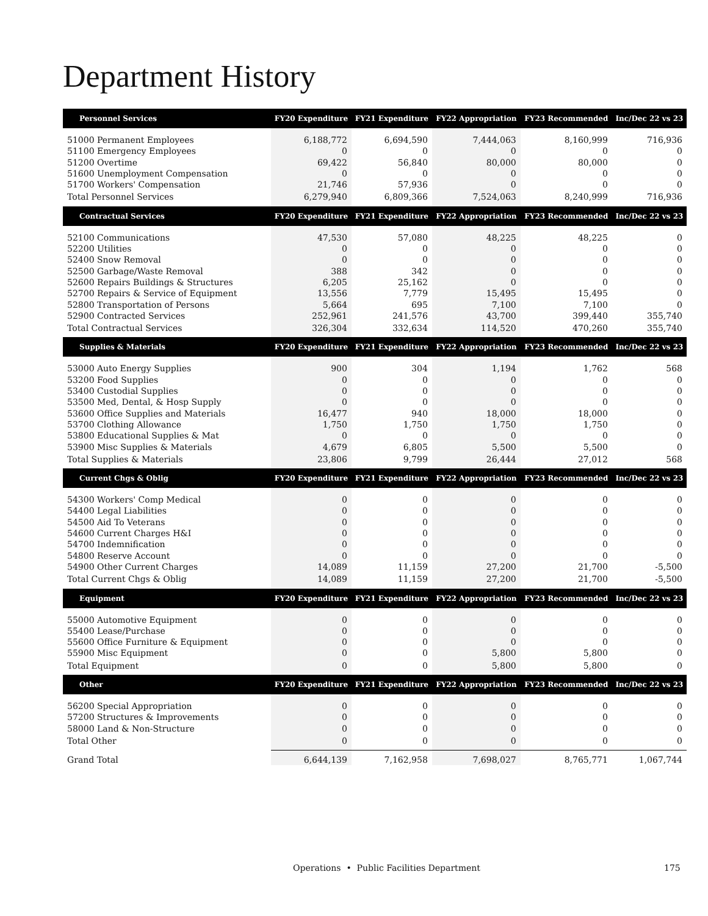Department History
| Personnel Services | FY20 Expenditure | FY21 Expenditure | FY22 Appropriation | FY23 Recommended | Inc/Dec 22 vs 23 |
| --- | --- | --- | --- | --- | --- |
| 51000 Permanent Employees | 6,188,772 | 6,694,590 | 7,444,063 | 8,160,999 | 716,936 |
| 51100 Emergency Employees | 0 | 0 | 0 | 0 | 0 |
| 51200 Overtime | 69,422 | 56,840 | 80,000 | 80,000 | 0 |
| 51600 Unemployment Compensation | 0 | 0 | 0 | 0 | 0 |
| 51700 Workers' Compensation | 21,746 | 57,936 | 0 | 0 | 0 |
| Total Personnel Services | 6,279,940 | 6,809,366 | 7,524,063 | 8,240,999 | 716,936 |
| Contractual Services | FY20 Expenditure | FY21 Expenditure | FY22 Appropriation | FY23 Recommended | Inc/Dec 22 vs 23 |
| 52100 Communications | 47,530 | 57,080 | 48,225 | 48,225 | 0 |
| 52200 Utilities | 0 | 0 | 0 | 0 | 0 |
| 52400 Snow Removal | 0 | 0 | 0 | 0 | 0 |
| 52500 Garbage/Waste Removal | 388 | 342 | 0 | 0 | 0 |
| 52600 Repairs Buildings & Structures | 6,205 | 25,162 | 0 | 0 | 0 |
| 52700 Repairs & Service of Equipment | 13,556 | 7,779 | 15,495 | 15,495 | 0 |
| 52800 Transportation of Persons | 5,664 | 695 | 7,100 | 7,100 | 0 |
| 52900 Contracted Services | 252,961 | 241,576 | 43,700 | 399,440 | 355,740 |
| Total Contractual Services | 326,304 | 332,634 | 114,520 | 470,260 | 355,740 |
| Supplies & Materials | FY20 Expenditure | FY21 Expenditure | FY22 Appropriation | FY23 Recommended | Inc/Dec 22 vs 23 |
| 53000 Auto Energy Supplies | 900 | 304 | 1,194 | 1,762 | 568 |
| 53200 Food Supplies | 0 | 0 | 0 | 0 | 0 |
| 53400 Custodial Supplies | 0 | 0 | 0 | 0 | 0 |
| 53500 Med, Dental, & Hosp Supply | 0 | 0 | 0 | 0 | 0 |
| 53600 Office Supplies and Materials | 16,477 | 940 | 18,000 | 18,000 | 0 |
| 53700 Clothing Allowance | 1,750 | 1,750 | 1,750 | 1,750 | 0 |
| 53800 Educational Supplies & Mat | 0 | 0 | 0 | 0 | 0 |
| 53900 Misc Supplies & Materials | 4,679 | 6,805 | 5,500 | 5,500 | 0 |
| Total Supplies & Materials | 23,806 | 9,799 | 26,444 | 27,012 | 568 |
| Current Chgs & Oblig | FY20 Expenditure | FY21 Expenditure | FY22 Appropriation | FY23 Recommended | Inc/Dec 22 vs 23 |
| 54300 Workers' Comp Medical | 0 | 0 | 0 | 0 | 0 |
| 54400 Legal Liabilities | 0 | 0 | 0 | 0 | 0 |
| 54500 Aid To Veterans | 0 | 0 | 0 | 0 | 0 |
| 54600 Current Charges H&I | 0 | 0 | 0 | 0 | 0 |
| 54700 Indemnification | 0 | 0 | 0 | 0 | 0 |
| 54800 Reserve Account | 0 | 0 | 0 | 0 | 0 |
| 54900 Other Current Charges | 14,089 | 11,159 | 27,200 | 21,700 | -5,500 |
| Total Current Chgs & Oblig | 14,089 | 11,159 | 27,200 | 21,700 | -5,500 |
| Equipment | FY20 Expenditure | FY21 Expenditure | FY22 Appropriation | FY23 Recommended | Inc/Dec 22 vs 23 |
| 55000 Automotive Equipment | 0 | 0 | 0 | 0 | 0 |
| 55400 Lease/Purchase | 0 | 0 | 0 | 0 | 0 |
| 55600 Office Furniture & Equipment | 0 | 0 | 0 | 0 | 0 |
| 55900 Misc Equipment | 0 | 0 | 5,800 | 5,800 | 0 |
| Total Equipment | 0 | 0 | 5,800 | 5,800 | 0 |
| Other | FY20 Expenditure | FY21 Expenditure | FY22 Appropriation | FY23 Recommended | Inc/Dec 22 vs 23 |
| 56200 Special Appropriation | 0 | 0 | 0 | 0 | 0 |
| 57200 Structures & Improvements | 0 | 0 | 0 | 0 | 0 |
| 58000 Land & Non-Structure | 0 | 0 | 0 | 0 | 0 |
| Total Other | 0 | 0 | 0 | 0 | 0 |
| Grand Total | 6,644,139 | 7,162,958 | 7,698,027 | 8,765,771 | 1,067,744 |
Operations • Public Facilities Department 175